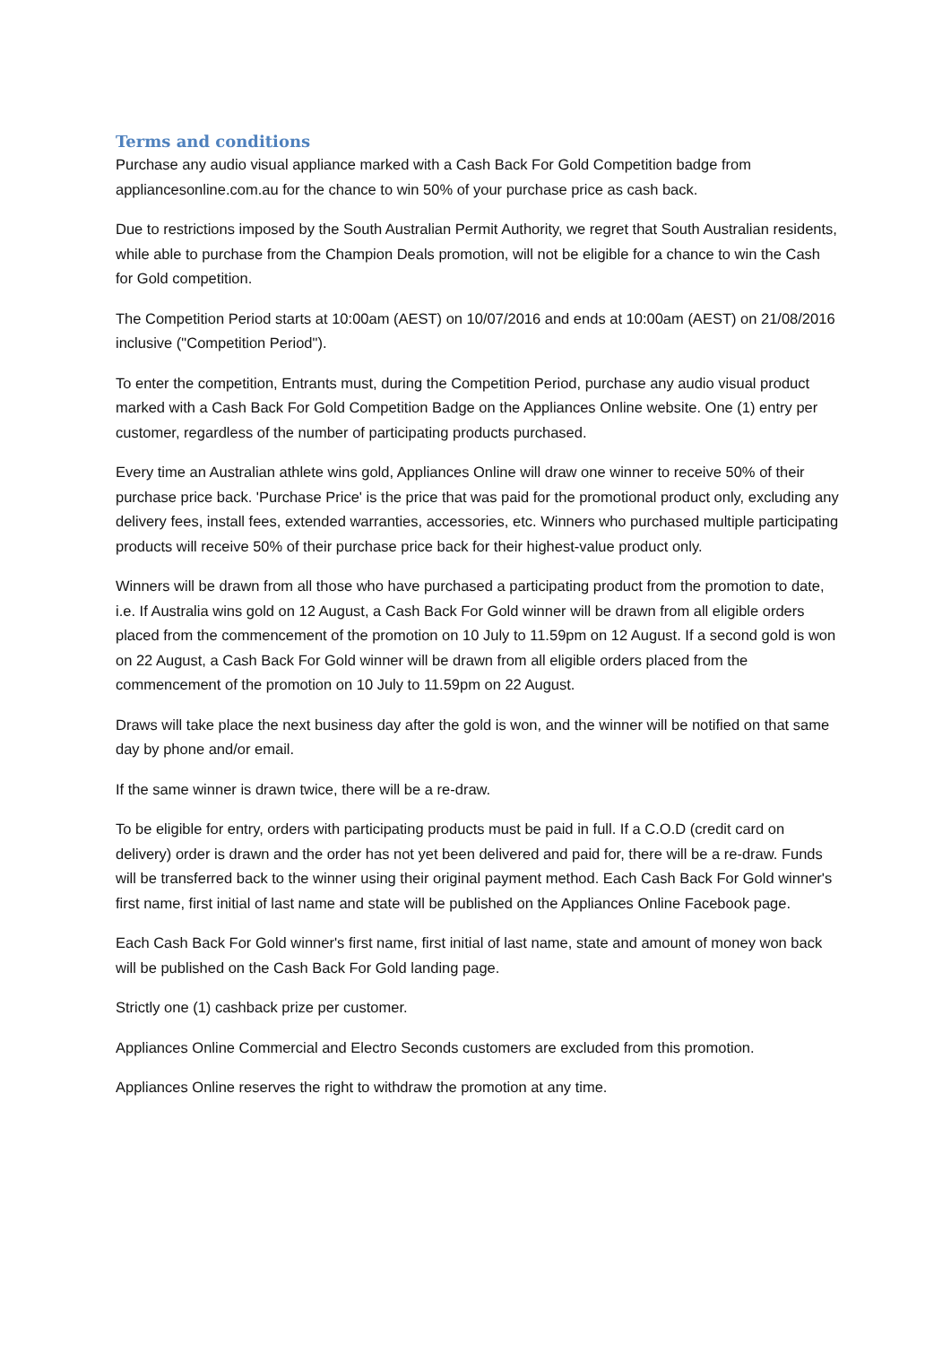Terms and conditions
Purchase any audio visual appliance marked with a Cash Back For Gold Competition badge from appliancesonline.com.au for the chance to win 50% of your purchase price as cash back.
Due to restrictions imposed by the South Australian Permit Authority, we regret that South Australian residents, while able to purchase from the Champion Deals promotion, will not be eligible for a chance to win the Cash for Gold competition.
The Competition Period starts at 10:00am (AEST) on 10/07/2016 and ends at 10:00am (AEST) on 21/08/2016 inclusive ("Competition Period").
To enter the competition, Entrants must, during the Competition Period, purchase any audio visual product marked with a Cash Back For Gold Competition Badge on the Appliances Online website. One (1) entry per customer, regardless of the number of participating products purchased.
Every time an Australian athlete wins gold, Appliances Online will draw one winner to receive 50% of their purchase price back. 'Purchase Price' is the price that was paid for the promotional product only, excluding any delivery fees, install fees, extended warranties, accessories, etc. Winners who purchased multiple participating products will receive 50% of their purchase price back for their highest-value product only.
Winners will be drawn from all those who have purchased a participating product from the promotion to date, i.e. If Australia wins gold on 12 August, a Cash Back For Gold winner will be drawn from all eligible orders placed from the commencement of the promotion on 10 July to 11.59pm on 12 August. If a second gold is won on 22 August, a Cash Back For Gold winner will be drawn from all eligible orders placed from the commencement of the promotion on 10 July to 11.59pm on 22 August.
Draws will take place the next business day after the gold is won, and the winner will be notified on that same day by phone and/or email.
If the same winner is drawn twice, there will be a re-draw.
To be eligible for entry, orders with participating products must be paid in full. If a C.O.D (credit card on delivery) order is drawn and the order has not yet been delivered and paid for, there will be a re-draw. Funds will be transferred back to the winner using their original payment method. Each Cash Back For Gold winner's first name, first initial of last name and state will be published on the Appliances Online Facebook page.
Each Cash Back For Gold winner's first name, first initial of last name, state and amount of money won back will be published on the Cash Back For Gold landing page.
Strictly one (1) cashback prize per customer.
Appliances Online Commercial and Electro Seconds customers are excluded from this promotion.
Appliances Online reserves the right to withdraw the promotion at any time.